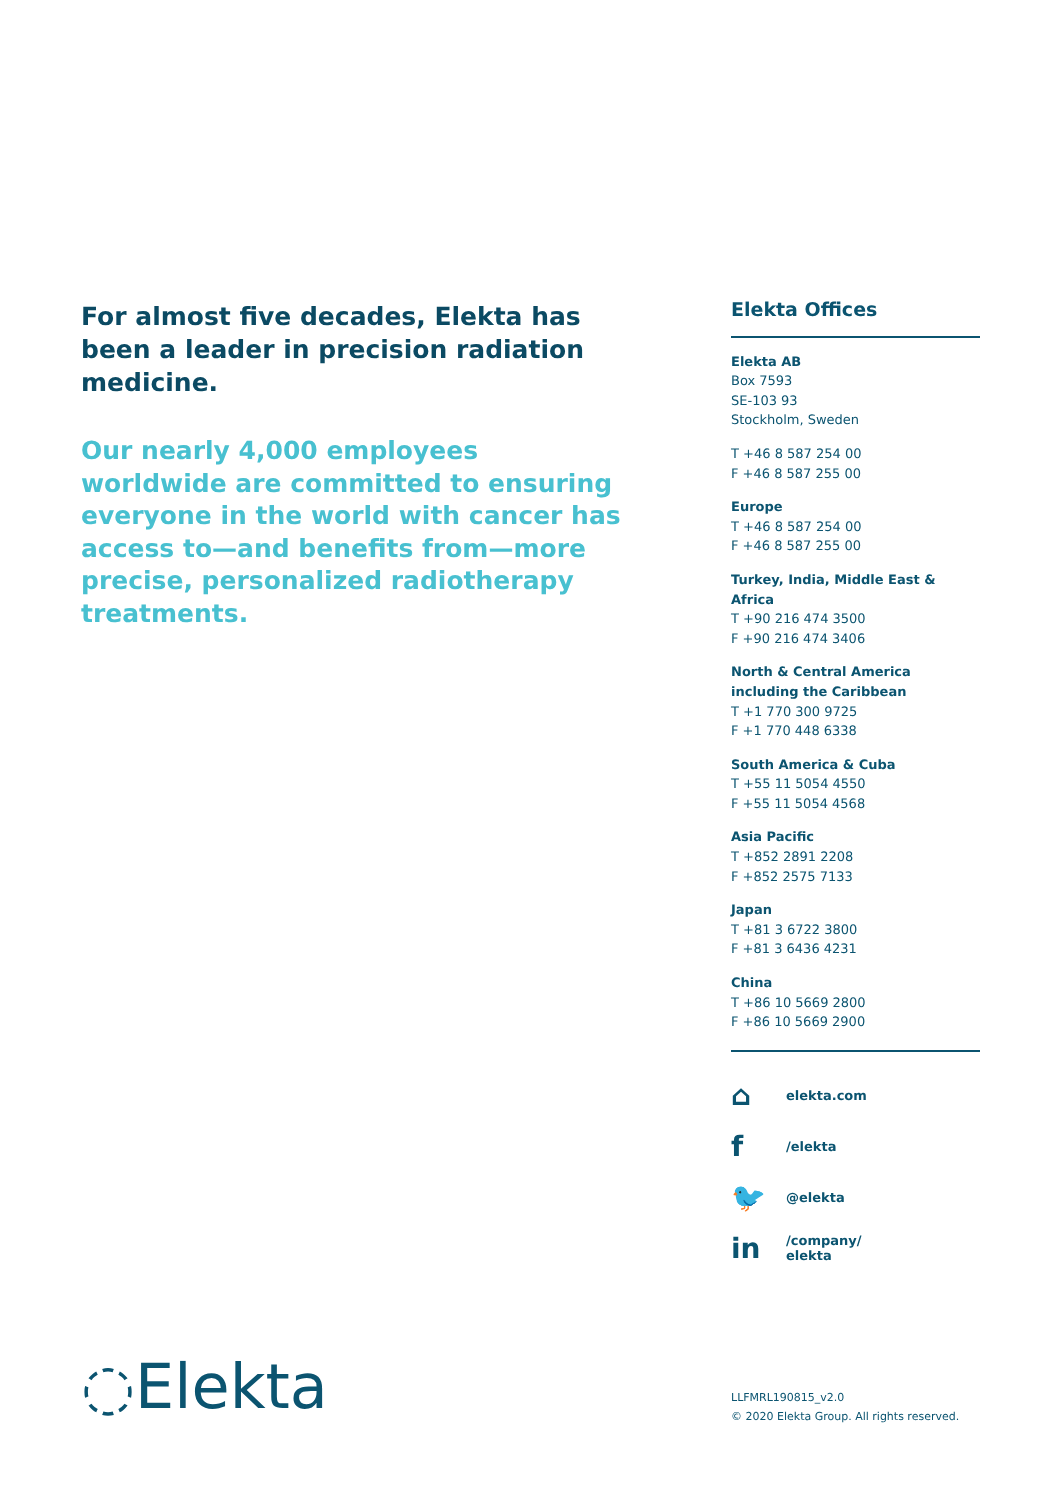For almost five decades, Elekta has been a leader in precision radiation medicine.
Our nearly 4,000 employees worldwide are committed to ensuring everyone in the world with cancer has access to—and benefits from—more precise, personalized radiotherapy treatments.
Elekta Offices
Elekta AB
Box 7593
SE-103 93
Stockholm, Sweden
T +46 8 587 254 00
F +46 8 587 255 00
Europe
T +46 8 587 254 00
F +46 8 587 255 00
Turkey, India, Middle East & Africa
T +90 216 474 3500
F +90 216 474 3406
North & Central America including the Caribbean
T +1 770 300 9725
F +1 770 448 6338
South America & Cuba
T +55 11 5054 4550
F +55 11 5054 4568
Asia Pacific
T +852 2891 2208
F +852 2575 7133
Japan
T +81 3 6722 3800
F +81 3 6436 4231
China
T +86 10 5669 2800
F +86 10 5669 2900
⌂ elekta.com
f /elekta
🐦 @elekta
in /company/
elekta
◌Elekta
LLFMRL190815_v2.0
© 2020 Elekta Group. All rights reserved.